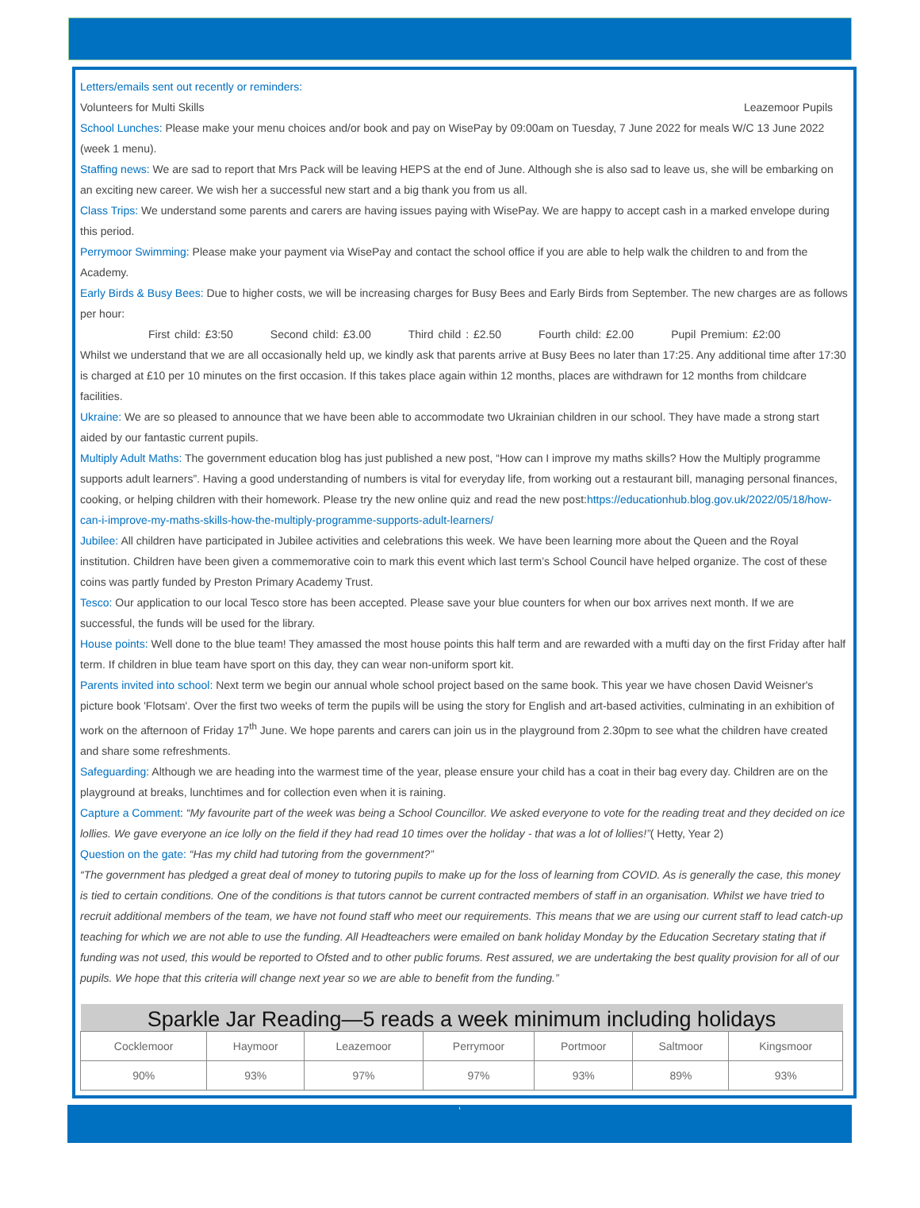Letters/emails sent out recently or reminders:
Volunteers for Multi Skills Leazemoor Pupils
School Lunches: Please make your menu choices and/or book and pay on WisePay by 09:00am on Tuesday, 7 June 2022 for meals W/C 13 June 2022 (week 1 menu).
Staffing news: We are sad to report that Mrs Pack will be leaving HEPS at the end of June. Although she is also sad to leave us, she will be embarking on an exciting new career. We wish her a successful new start and a big thank you from us all.
Class Trips: We understand some parents and carers are having issues paying with WisePay. We are happy to accept cash in a marked envelope during this period.
Perrymoor Swimming: Please make your payment via WisePay and contact the school office if you are able to help walk the children to and from the Academy.
Early Birds & Busy Bees: Due to higher costs, we will be increasing charges for Busy Bees and Early Birds from September. The new charges are as follows per hour:
First child: £3:50 Second child: £3.00 Third child : £2.50 Fourth child: £2.00 Pupil Premium: £2:00
Whilst we understand that we are all occasionally held up, we kindly ask that parents arrive at Busy Bees no later than 17:25. Any additional time after 17:30 is charged at £10 per 10 minutes on the first occasion. If this takes place again within 12 months, places are withdrawn for 12 months from childcare facilities.
Ukraine: We are so pleased to announce that we have been able to accommodate two Ukrainian children in our school. They have made a strong start aided by our fantastic current pupils.
Multiply Adult Maths: The government education blog has just published a new post, “How can I improve my maths skills? How the Multiply programme supports adult learners”. Having a good understanding of numbers is vital for everyday life, from working out a restaurant bill, managing personal finances, cooking, or helping children with their homework. Please try the new online quiz and read the new post:https://educationhub.blog.gov.uk/2022/05/18/how-can-i-improve-my-maths-skills-how-the-multiply-programme-supports-adult-learners/
Jubilee: All children have participated in Jubilee activities and celebrations this week. We have been learning more about the Queen and the Royal institution. Children have been given a commemorative coin to mark this event which last term’s School Council have helped organize. The cost of these coins was partly funded by Preston Primary Academy Trust.
Tesco: Our application to our local Tesco store has been accepted. Please save your blue counters for when our box arrives next month. If we are successful, the funds will be used for the library.
House points: Well done to the blue team! They amassed the most house points this half term and are rewarded with a mufti day on the first Friday after half term. If children in blue team have sport on this day, they can wear non-uniform sport kit.
Parents invited into school: Next term we begin our annual whole school project based on the same book. This year we have chosen David Weisner's picture book 'Flotsam'. Over the first two weeks of term the pupils will be using the story for English and art-based activities, culminating in an exhibition of work on the afternoon of Friday 17<sup>th</sup> June. We hope parents and carers can join us in the playground from 2.30pm to see what the children have created and share some refreshments.
Safeguarding: Although we are heading into the warmest time of the year, please ensure your child has a coat in their bag every day. Children are on the playground at breaks, lunchtimes and for collection even when it is raining.
Capture a Comment: “My favourite part of the week was being a School Councillor. We asked everyone to vote for the reading treat and they decided on ice lollies. We gave everyone an ice lolly on the field if they had read 10 times over the holiday - that was a lot of lollies!”( Hetty, Year 2)
Question on the gate: “Has my child had tutoring from the government?”
“The government has pledged a great deal of money to tutoring pupils to make up for the loss of learning from COVID. As is generally the case, this money is tied to certain conditions. One of the conditions is that tutors cannot be current contracted members of staff in an organisation. Whilst we have tried to recruit additional members of the team, we have not found staff who meet our requirements. This means that we are using our current staff to lead catch-up teaching for which we are not able to use the funding. All Headteachers were emailed on bank holiday Monday by the Education Secretary stating that if funding was not used, this would be reported to Ofsted and to other public forums. Rest assured, we are undertaking the best quality provision for all of our pupils. We hope that this criteria will change next year so we are able to benefit from the funding.”
| Sparkle Jar Reading—5 reads a week minimum including holidays | | | | | | |
| --- | --- | --- | --- | --- | --- | --- |
| Cocklemoor | Haymoor | Leazemoor | Perrymoor | Portmoor | Saltmoor | Kingsmoor |
| 90% | 93% | 97% | 97% | 93% | 89% | 93% |
‘